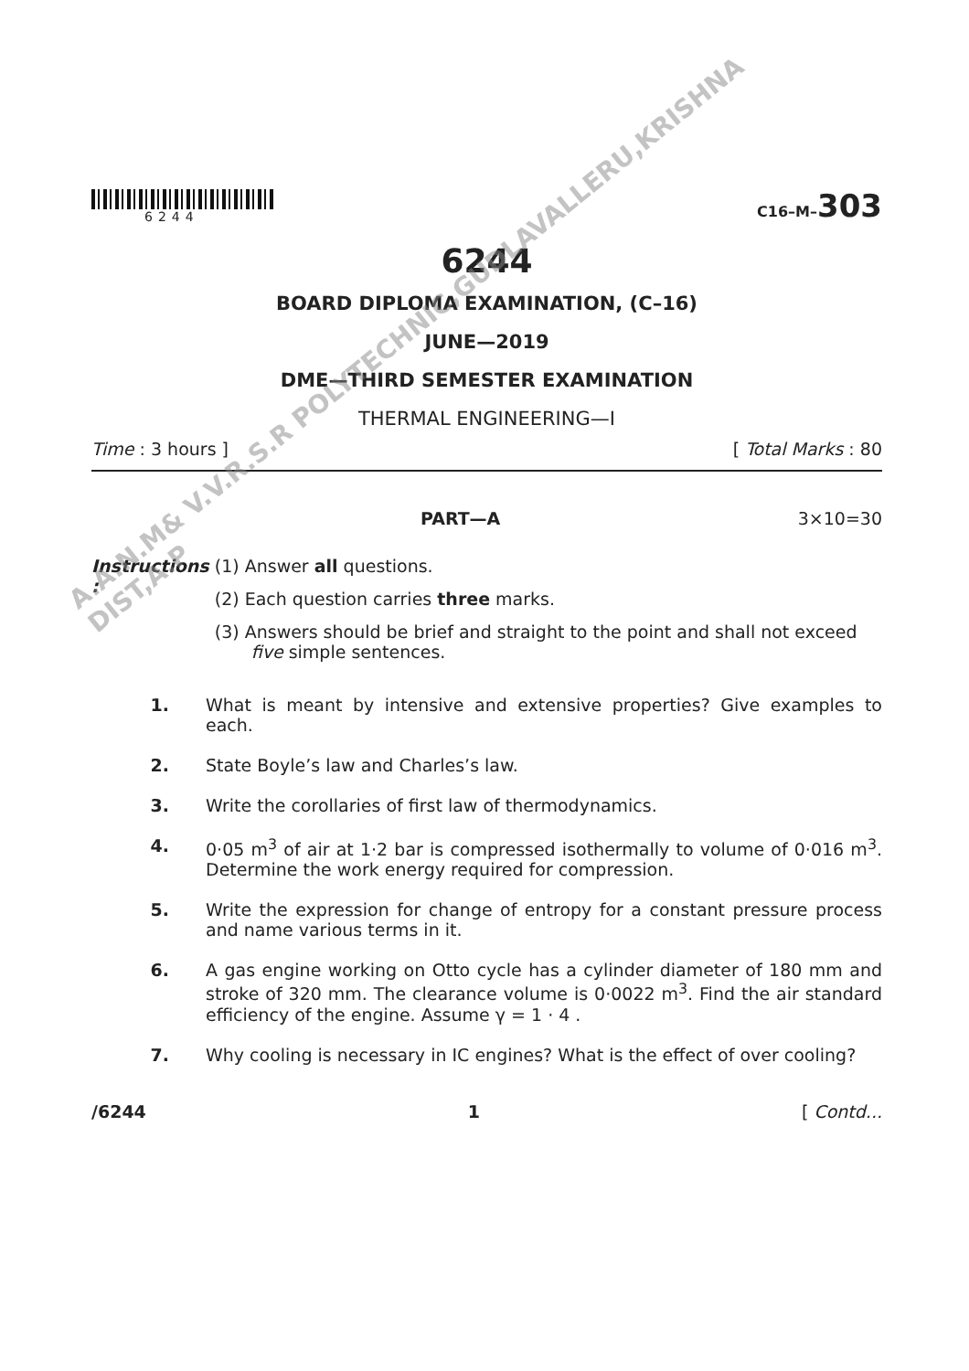6244
C16–M–303
6244
BOARD DIPLOMA EXAMINATION, (C–16)
JUNE—2019
DME—THIRD SEMESTER EXAMINATION
THERMAL ENGINEERING—I
Time : 3 hours ] [ Total Marks : 80
PART—A 3×10=30
Instructions : (1) Answer all questions.
(2) Each question carries three marks.
(3) Answers should be brief and straight to the point and shall not exceed five simple sentences.
1. What is meant by intensive and extensive properties? Give examples to each.
2. State Boyle’s law and Charles’s law.
3. Write the corollaries of first law of thermodynamics.
4. 0·05 m<sup>3</sup> of air at 1·2 bar is compressed isothermally to volume of 0·016 m<sup>3</sup>. Determine the work energy required for compression.
5. Write the expression for change of entropy for a constant pressure process and name various terms in it.
6. A gas engine working on Otto cycle has a cylinder diameter of 180 mm and stroke of 320 mm. The clearance volume is 0·0022 m<sup>3</sup>. Find the air standard efficiency of the engine. Assume γ = 1 · 4 .
7. Why cooling is necessary in IC engines? What is the effect of over cooling?
/6244 1 [ Contd...
A.A.N.M& V.V.R.S.R POLYTECHNIC,GUDLAVALLERU,KRISHNA DIST,A.P